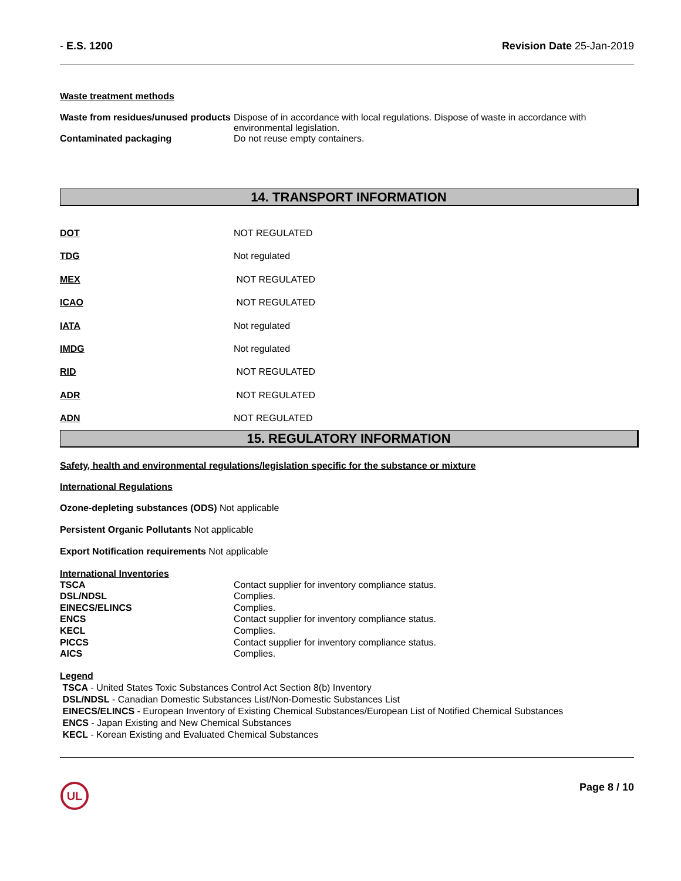- E.S. 1200 Revision Date 25-Jan-2019
Waste treatment methods
| Waste from residues/unused products | Dispose of in accordance with local regulations. Dispose of waste in accordance with environmental legislation. |
| Contaminated packaging | Do not reuse empty containers. |
14. TRANSPORT INFORMATION
| DOT | NOT REGULATED |
| TDG | Not regulated |
| MEX | NOT REGULATED |
| ICAO | NOT REGULATED |
| IATA | Not regulated |
| IMDG | Not regulated |
| RID | NOT REGULATED |
| ADR | NOT REGULATED |
| ADN | NOT REGULATED |
15. REGULATORY INFORMATION
Safety, health and environmental regulations/legislation specific for the substance or mixture
International Regulations
Ozone-depleting substances (ODS) Not applicable
Persistent Organic Pollutants Not applicable
Export Notification requirements Not applicable
International Inventories
| TSCA | Contact supplier for inventory compliance status. |
| DSL/NDSL | Complies. |
| EINECS/ELINCS | Complies. |
| ENCS | Contact supplier for inventory compliance status. |
| KECL | Complies. |
| PICCS | Contact supplier for inventory compliance status. |
| AICS | Complies. |
Legend
TSCA - United States Toxic Substances Control Act Section 8(b) Inventory
DSL/NDSL - Canadian Domestic Substances List/Non-Domestic Substances List
EINECS/ELINCS - European Inventory of Existing Chemical Substances/European List of Notified Chemical Substances
ENCS - Japan Existing and New Chemical Substances
KECL - Korean Existing and Evaluated Chemical Substances
UL
Page 8 / 10